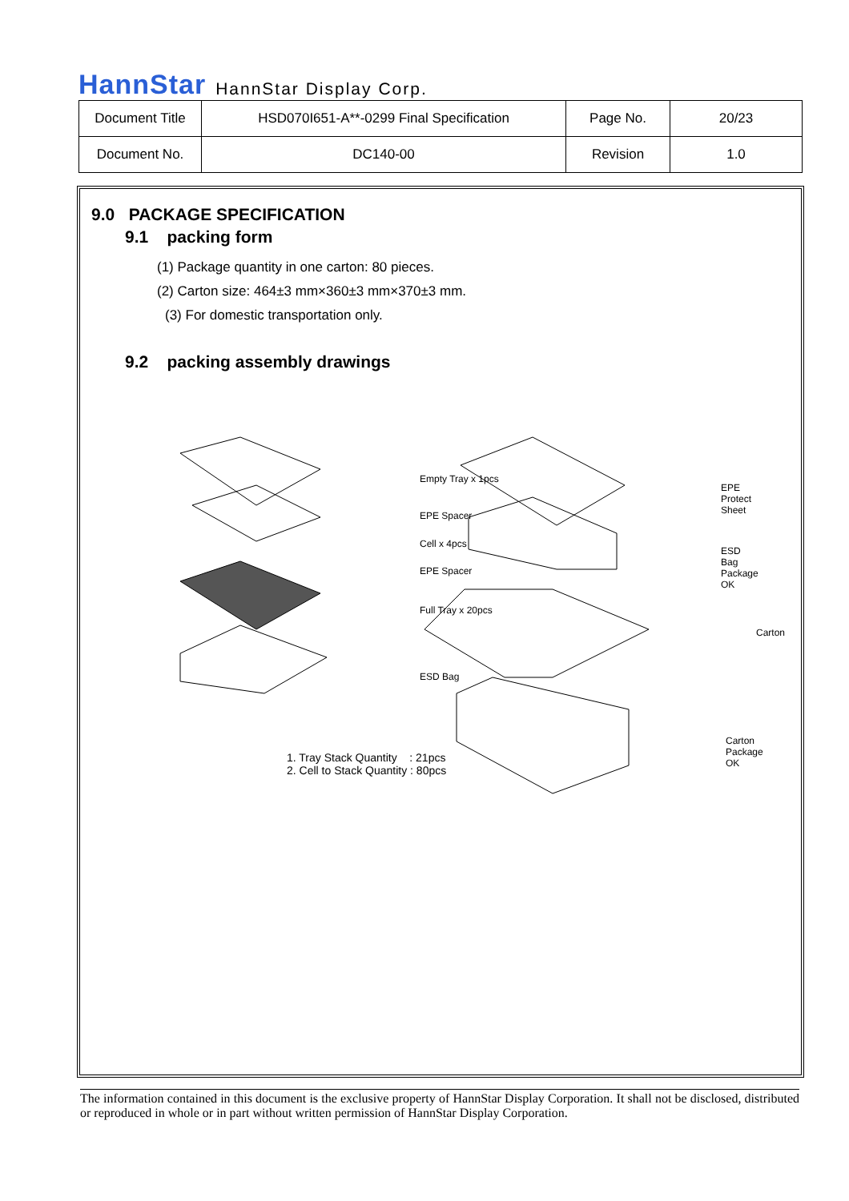HannStar HannStar Display Corp.
| Document Title | HSD070I651-A**-0299 Final Specification | Page No. | 20/23 |
| Document No. | DC140-00 | Revision | 1.0 |
9.0 PACKAGE SPECIFICATION
9.1 packing form
(1) Package quantity in one carton: 80 pieces.
(2) Carton size: 464±3 mm×360±3 mm×370±3 mm.
(3) For domestic transportation only.
9.2 packing assembly drawings
Empty Tray x 1pcs
EPE Spacer
Cell x 4pcs
EPE Spacer
Full Tray x 20pcs
ESD Bag
EPE Protect Sheet
ESD Bag Package OK
Carton
Carton Package OK
1. Tray Stack Quantity : 21pcs
2. Cell to Stack Quantity : 80pcs
The information contained in this document is the exclusive property of HannStar Display Corporation. It shall not be disclosed, distributed or reproduced in whole or in part without written permission of HannStar Display Corporation.